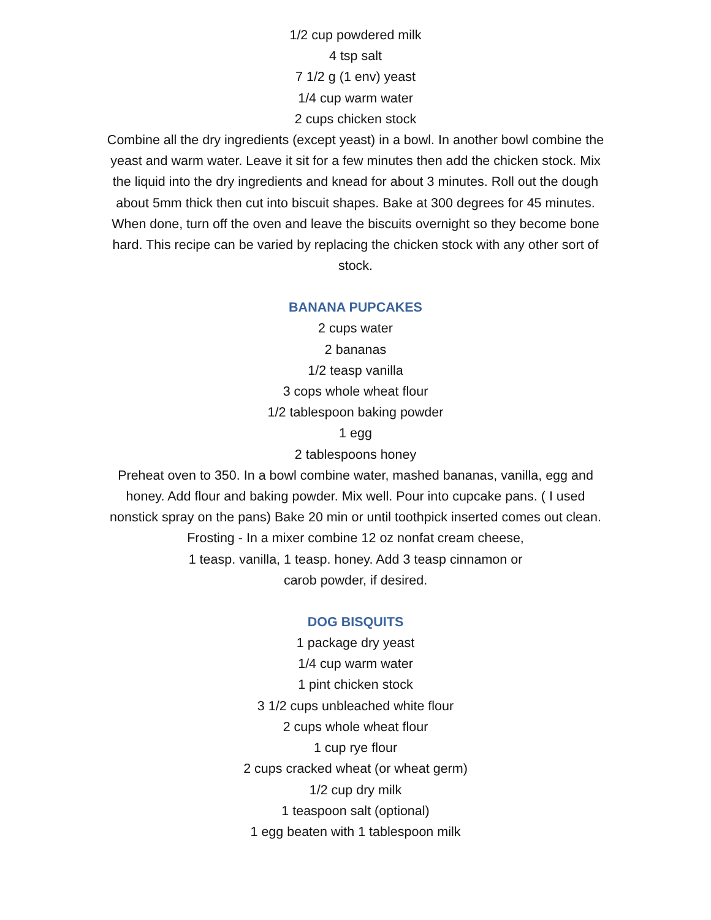1/2 cup powdered milk
4 tsp salt
7 1/2 g (1 env) yeast
1/4 cup warm water
2 cups chicken stock
Combine all the dry ingredients (except yeast) in a bowl. In another bowl combine the yeast and warm water. Leave it sit for a few minutes then add the chicken stock. Mix the liquid into the dry ingredients and knead for about 3 minutes. Roll out the dough about 5mm thick then cut into biscuit shapes. Bake at 300 degrees for 45 minutes. When done, turn off the oven and leave the biscuits overnight so they become bone hard. This recipe can be varied by replacing the chicken stock with any other sort of stock.
BANANA PUPCAKES
2 cups water
2 bananas
1/2 teasp vanilla
3 cops whole wheat flour
1/2 tablespoon baking powder
1 egg
2 tablespoons honey
Preheat oven to 350. In a bowl combine water, mashed bananas, vanilla, egg and honey. Add flour and baking powder. Mix well. Pour into cupcake pans. ( I used nonstick spray on the pans) Bake 20 min or until toothpick inserted comes out clean. Frosting - In a mixer combine 12 oz nonfat cream cheese,
1 teasp. vanilla, 1 teasp. honey. Add 3 teasp cinnamon or
carob powder, if desired.
DOG BISQUITS
1 package dry yeast
1/4 cup warm water
1 pint chicken stock
3 1/2 cups unbleached white flour
2 cups whole wheat flour
1 cup rye flour
2 cups cracked wheat (or wheat germ)
1/2 cup dry milk
1 teaspoon salt (optional)
1 egg beaten with 1 tablespoon milk